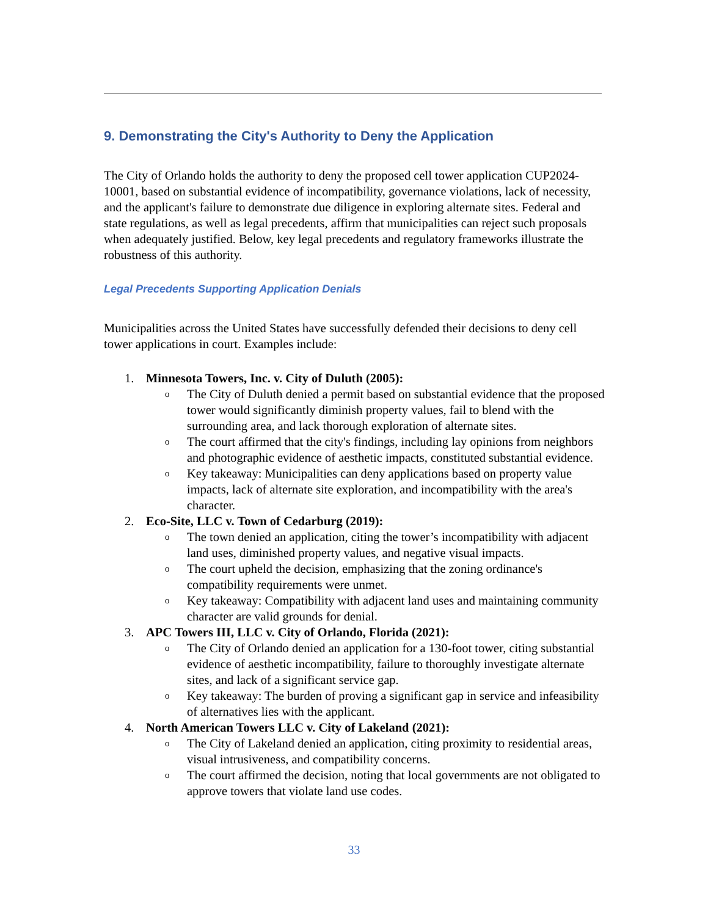9. Demonstrating the City's Authority to Deny the Application
The City of Orlando holds the authority to deny the proposed cell tower application CUP2024-10001, based on substantial evidence of incompatibility, governance violations, lack of necessity, and the applicant's failure to demonstrate due diligence in exploring alternate sites. Federal and state regulations, as well as legal precedents, affirm that municipalities can reject such proposals when adequately justified. Below, key legal precedents and regulatory frameworks illustrate the robustness of this authority.
Legal Precedents Supporting Application Denials
Municipalities across the United States have successfully defended their decisions to deny cell tower applications in court. Examples include:
1. Minnesota Towers, Inc. v. City of Duluth (2005):
o The City of Duluth denied a permit based on substantial evidence that the proposed tower would significantly diminish property values, fail to blend with the surrounding area, and lack thorough exploration of alternate sites.
o The court affirmed that the city's findings, including lay opinions from neighbors and photographic evidence of aesthetic impacts, constituted substantial evidence.
o Key takeaway: Municipalities can deny applications based on property value impacts, lack of alternate site exploration, and incompatibility with the area's character.
2. Eco-Site, LLC v. Town of Cedarburg (2019):
o The town denied an application, citing the tower’s incompatibility with adjacent land uses, diminished property values, and negative visual impacts.
o The court upheld the decision, emphasizing that the zoning ordinance's compatibility requirements were unmet.
o Key takeaway: Compatibility with adjacent land uses and maintaining community character are valid grounds for denial.
3. APC Towers III, LLC v. City of Orlando, Florida (2021):
o The City of Orlando denied an application for a 130-foot tower, citing substantial evidence of aesthetic incompatibility, failure to thoroughly investigate alternate sites, and lack of a significant service gap.
o Key takeaway: The burden of proving a significant gap in service and infeasibility of alternatives lies with the applicant.
4. North American Towers LLC v. City of Lakeland (2021):
o The City of Lakeland denied an application, citing proximity to residential areas, visual intrusiveness, and compatibility concerns.
o The court affirmed the decision, noting that local governments are not obligated to approve towers that violate land use codes.
33